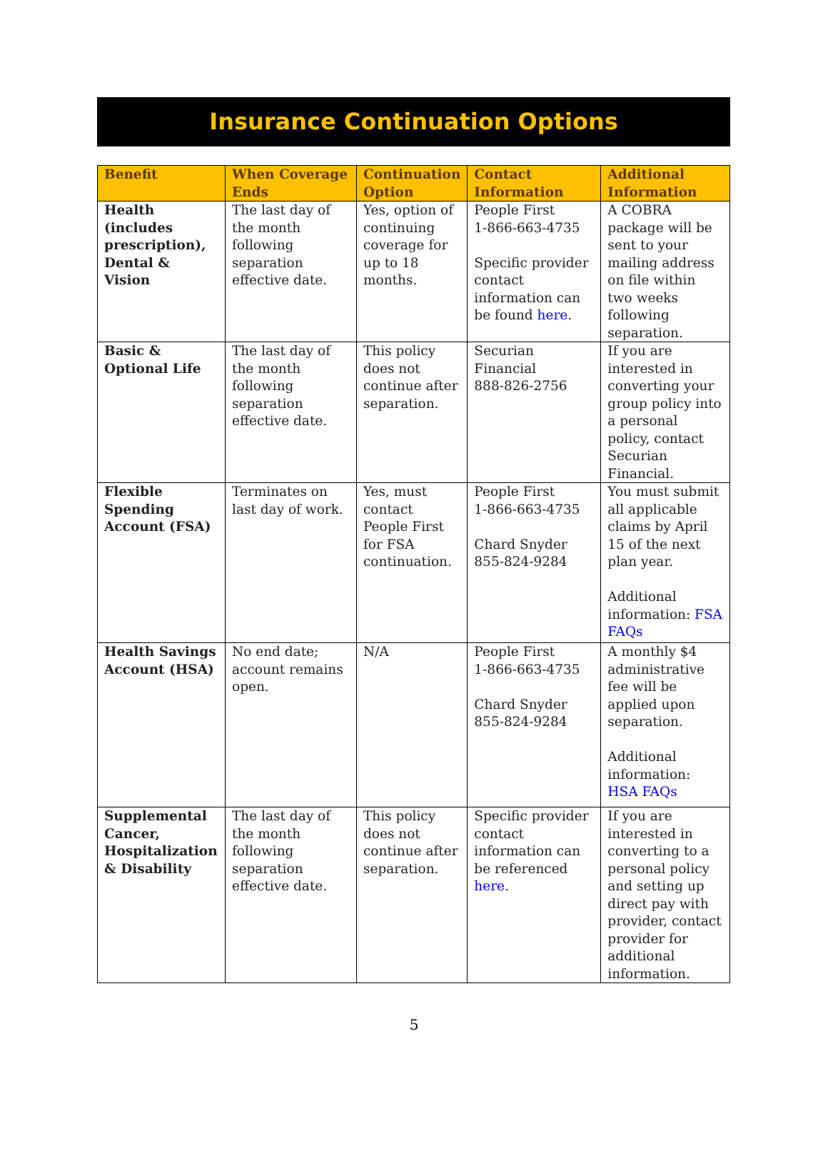Insurance Continuation Options
| Benefit | When Coverage Ends | Continuation Option | Contact Information | Additional Information |
| --- | --- | --- | --- | --- |
| Health (includes prescription), Dental & Vision | The last day of the month following separation effective date. | Yes, option of continuing coverage for up to 18 months. | People First 1-866-663-4735 Specific provider contact information can be found here . | A COBRA package will be sent to your mailing address on file within two weeks following separation. |
| Basic & Optional Life | The last day of the month following separation effective date. | This policy does not continue after separation. | Securian Financial 888-826-2756 | If you are interested in converting your group policy into a personal policy, contact Securian Financial. |
| Flexible Spending Account (FSA) | Terminates on last day of work. | Yes, must contact People First for FSA continuation. | People First 1-866-663-4735 Chard Snyder 855-824-9284 | You must submit all applicable claims by April 15 of the next plan year. Additional information: FSA FAQs |
| Health Savings Account (HSA) | No end date; account remains open. | N/A | People First 1-866-663-4735 Chard Snyder 855-824-9284 | A monthly $4 administrative fee will be applied upon separation. Additional information: HSA FAQs |
| Supplemental Cancer, Hospitalization & Disability | The last day of the month following separation effective date. | This policy does not continue after separation. | Specific provider contact information can be referenced here . | If you are interested in converting to a personal policy and setting up direct pay with provider, contact provider for additional information. |
5